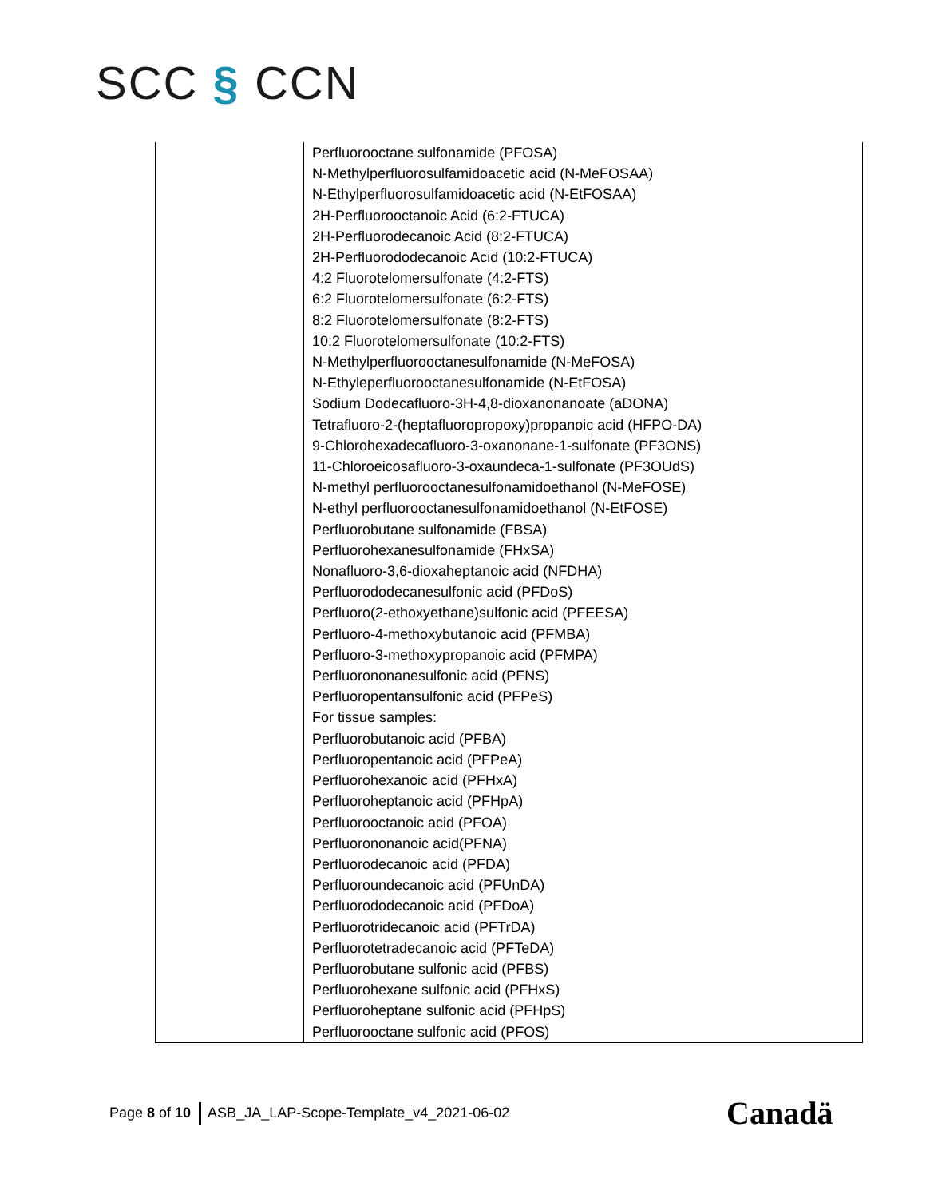SCC § CCN
| | Perfluorooctane sulfonamide (PFOSA) N-Methylperfluorosulfamidoacetic acid (N-MeFOSAA) N-Ethylperfluorosulfamidoacetic acid (N-EtFOSAA) 2H-Perfluorooctanoic Acid (6:2-FTUCA) 2H-Perfluorodecanoic Acid (8:2-FTUCA) 2H-Perfluorododecanoic Acid (10:2-FTUCA) 4:2 Fluorotelomersulfonate (4:2-FTS) 6:2 Fluorotelomersulfonate (6:2-FTS) 8:2 Fluorotelomersulfonate (8:2-FTS) 10:2 Fluorotelomersulfonate (10:2-FTS) N-Methylperfluorooctanesulfonamide (N-MeFOSA) N-Ethyleperfluorooctanesulfonamide (N-EtFOSA) Sodium Dodecafluoro-3H-4,8-dioxanonanoate (aDONA) Tetrafluoro-2-(heptafluoropropoxy)propanoic acid (HFPO-DA) 9-Chlorohexadecafluoro-3-oxanonane-1-sulfonate (PF3ONS) 11-Chloroeicosafluoro-3-oxaundeca-1-sulfonate (PF3OUdS) N-methyl perfluorooctanesulfonamidoethanol (N-MeFOSE) N-ethyl perfluorooctanesulfonamidoethanol (N-EtFOSE) Perfluorobutane sulfonamide (FBSA) Perfluorohexanesulfonamide (FHxSA) Nonafluoro-3,6-dioxaheptanoic acid (NFDHA) Perfluorododecanesulfonic acid (PFDoS) Perfluoro(2-ethoxyethane)sulfonic acid (PFEESA) Perfluoro-4-methoxybutanoic acid (PFMBA) Perfluoro-3-methoxypropanoic acid (PFMPA) Perfluorononanesulfonic acid (PFNS) Perfluoropentansulfonic acid (PFPeS) For tissue samples: Perfluorobutanoic acid (PFBA) Perfluoropentanoic acid (PFPeA) Perfluorohexanoic acid (PFHxA) Perfluoroheptanoic acid (PFHpA) Perfluorooctanoic acid (PFOA) Perfluorononanoic acid(PFNA) Perfluorodecanoic acid (PFDA) Perfluoroundecanoic acid (PFUnDA) Perfluorododecanoic acid (PFDoA) Perfluorotridecanoic acid (PFTrDA) Perfluorotetradecanoic acid (PFTeDA) Perfluorobutane sulfonic acid (PFBS) Perfluorohexane sulfonic acid (PFHxS) Perfluoroheptane sulfonic acid (PFHpS) Perfluorooctane sulfonic acid (PFOS) |
Page 8 of 10 ASB_JA_LAP-Scope-Template_v4_2021-06-02
Canadä